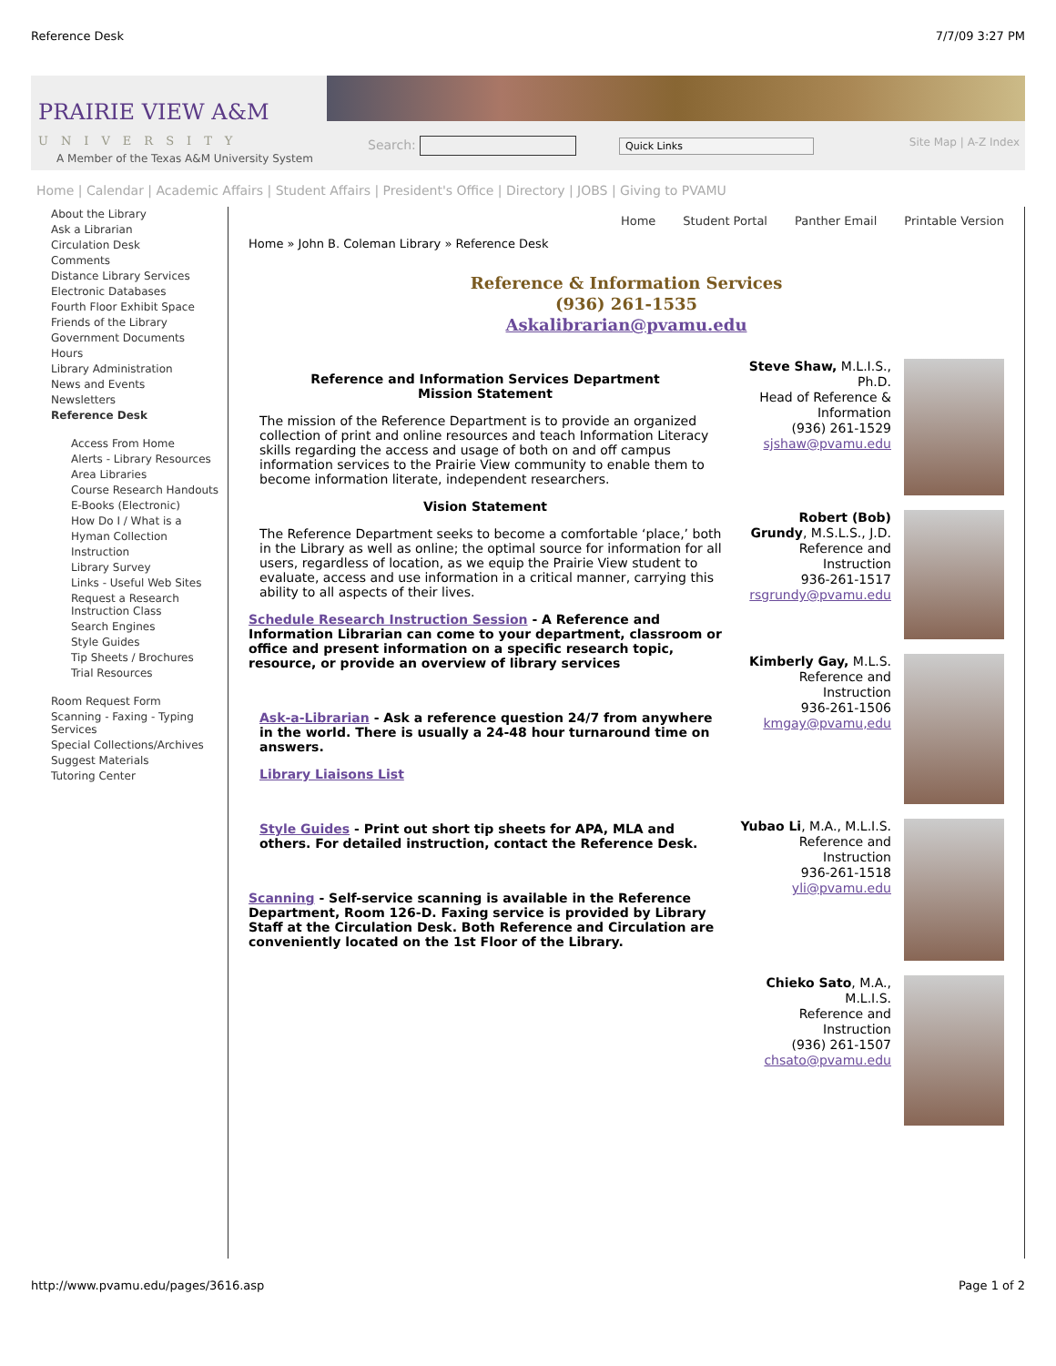Reference Desk 7/7/09 3:27 PM
PRAIRIE VIEW A&M
UNIVERSITY
A Member of the Texas A&M University System
Search: Quick Links Site Map | A-Z Index
Home | Calendar | Academic Affairs | Student Affairs | President's Office | Directory | JOBS | Giving to PVAMU
About the Library
Ask a Librarian
Circulation Desk
Comments
Distance Library Services
Electronic Databases
Fourth Floor Exhibit Space
Friends of the Library
Government Documents
Hours
Library Administration
News and Events
Newsletters
Reference Desk
Access From Home
Alerts - Library Resources
Area Libraries
Course Research Handouts
E-Books (Electronic)
How Do I / What is a
Hyman Collection
Instruction
Library Survey
Links - Useful Web Sites
Request a Research Instruction Class
Search Engines
Style Guides
Tip Sheets / Brochures
Trial Resources
Room Request Form
Scanning - Faxing - Typing Services
Special Collections/Archives
Suggest Materials
Tutoring Center
Home Student Portal Panther Email Printable Version
Home » John B. Coleman Library » Reference Desk
Reference & Information Services
(936) 261-1535
Askalibrarian@pvamu.edu
Reference and Information Services Department
Mission Statement
The mission of the Reference Department is to provide an organized collection of print and online resources and teach Information Literacy skills regarding the access and usage of both on and off campus information services to the Prairie View community to enable them to become information literate, independent researchers.
Vision Statement
The Reference Department seeks to become a comfortable ‘place,’ both in the Library as well as online; the optimal source for information for all users, regardless of location, as we equip the Prairie View student to evaluate, access and use information in a critical manner, carrying this ability to all aspects of their lives.
Schedule Research Instruction Session - A Reference and Information Librarian can come to your department, classroom or office and present information on a specific research topic, resource, or provide an overview of library services
Ask-a-Librarian - Ask a reference question 24/7 from anywhere in the world. There is usually a 24-48 hour turnaround time on answers.
Library Liaisons List
Style Guides - Print out short tip sheets for APA, MLA and others. For detailed instruction, contact the Reference Desk.
Scanning - Self-service scanning is available in the Reference Department, Room 126-D. Faxing service is provided by Library Staff at the Circulation Desk. Both Reference and Circulation are conveniently located on the 1st Floor of the Library.
Steve Shaw, M.L.I.S., Ph.D.
Head of Reference & Information
(936) 261-1529
sjshaw@pvamu.edu
Robert (Bob) Grundy, M.S.L.S., J.D.
Reference and Instruction
936-261-1517
rsgrundy@pvamu.edu
Kimberly Gay, M.L.S.
Reference and Instruction
936-261-1506
kmgay@pvamu,edu
Yubao Li, M.A., M.L.I.S.
Reference and Instruction
936-261-1518
yli@pvamu.edu
Chieko Sato, M.A., M.L.I.S.
Reference and Instruction
(936) 261-1507
chsato@pvamu.edu
http://www.pvamu.edu/pages/3616.asp Page 1 of 2